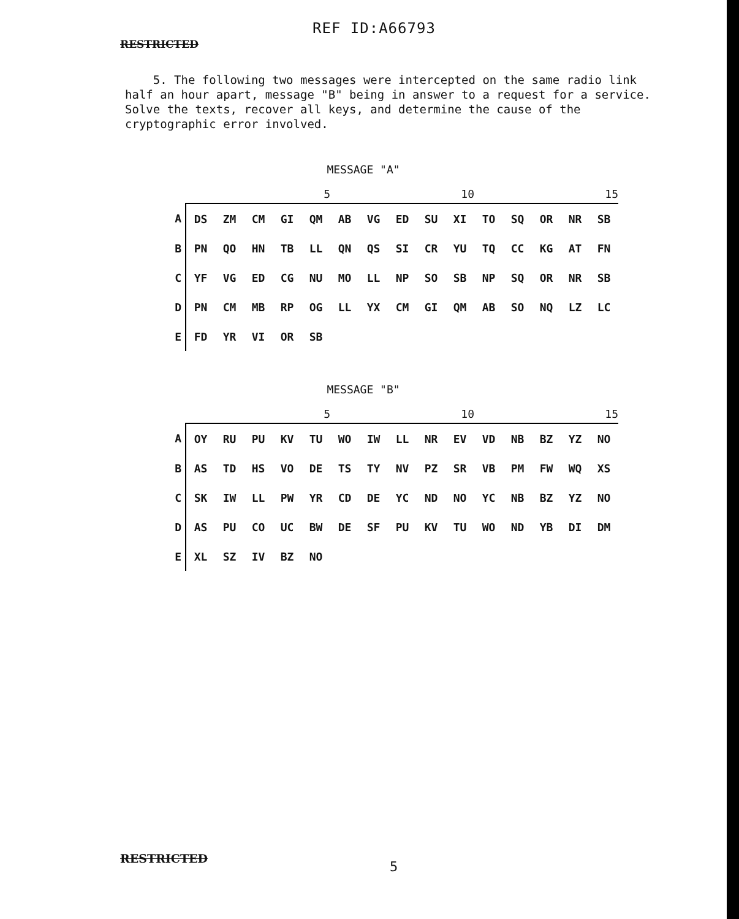REF ID:A66793
RESTRICTED
5. The following two messages were intercepted on the same radio link half an hour apart, message "B" being in answer to a request for a service. Solve the texts, recover all keys, and determine the cause of the cryptographic error involved.
MESSAGE "A"
| | | | | | 5 | | | | | 10 | | | | | 15 |
| --- | --- | --- | --- | --- | --- | --- | --- | --- | --- | --- | --- | --- | --- | --- | --- |
| A | DS | ZM | CM | GI | QM | AB | VG | ED | SU | XI | TO | SQ | OR | NR | SB |
| B | PN | QO | HN | TB | LL | QN | QS | SI | CR | YU | TQ | CC | KG | AT | FN |
| C | YF | VG | ED | CG | NU | MO | LL | NP | SO | SB | NP | SQ | OR | NR | SB |
| D | PN | CM | MB | RP | OG | LL | YX | CM | GI | QM | AB | SO | NQ | LZ | LC |
| E | FD | YR | VI | OR | SB | | | | | | | | | | |
MESSAGE "B"
| | | | | | 5 | | | | | 10 | | | | | 15 |
| --- | --- | --- | --- | --- | --- | --- | --- | --- | --- | --- | --- | --- | --- | --- | --- |
| A | OY | RU | PU | KV | TU | WO | IW | LL | NR | EV | VD | NB | BZ | YZ | NO |
| B | AS | TD | HS | VO | DE | TS | TY | NV | PZ | SR | VB | PM | FW | WQ | XS |
| C | SK | IW | LL | PW | YR | CD | DE | YC | ND | NO | YC | NB | BZ | YZ | NO |
| D | AS | PU | CO | UC | BW | DE | SF | PU | KV | TU | WO | ND | YB | DI | DM |
| E | XL | SZ | IV | BZ | NO | | | | | | | | | | |
RESTRICTED
5